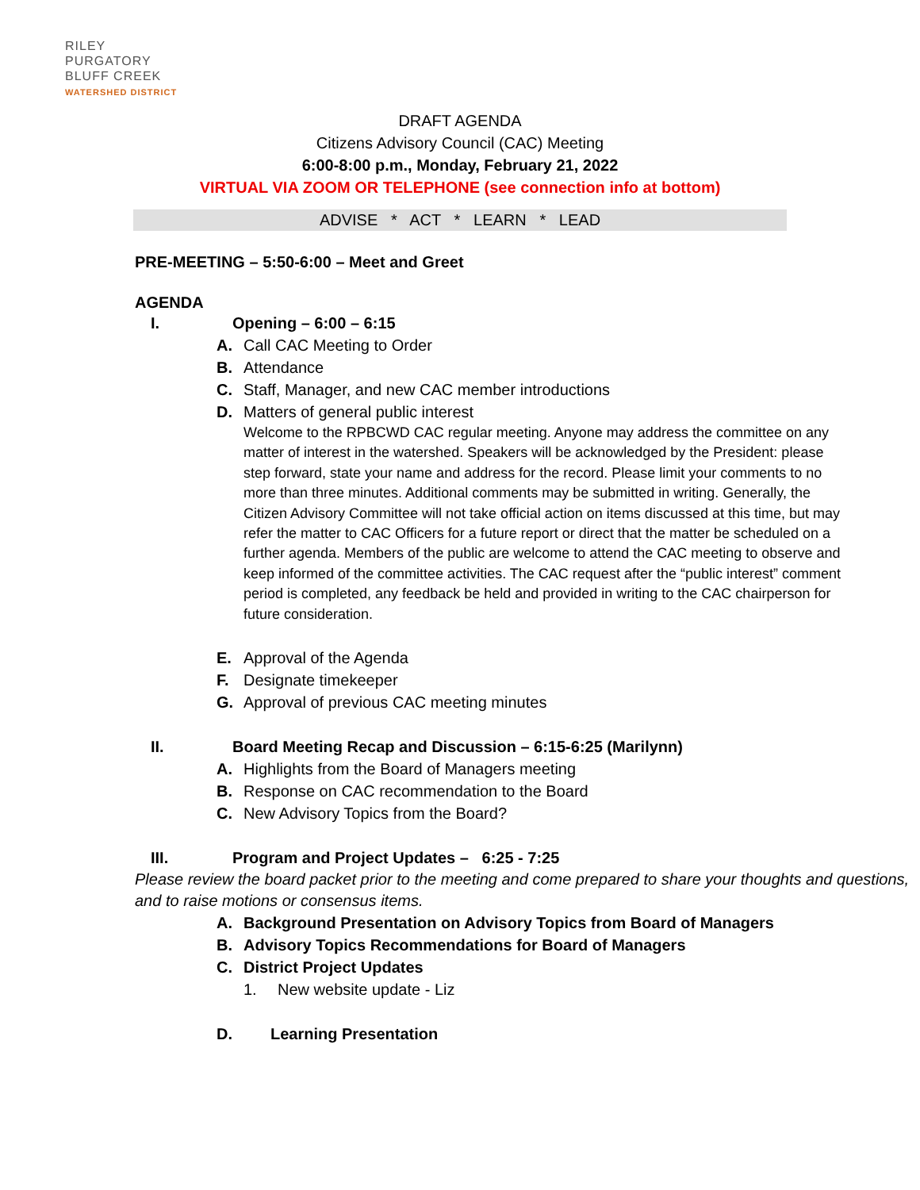RILEY
PURGATORY
BLUFF CREEK
WATERSHED DISTRICT
DRAFT AGENDA
Citizens Advisory Council (CAC) Meeting
6:00-8:00 p.m., Monday, February 21, 2022
VIRTUAL VIA ZOOM OR TELEPHONE (see connection info at bottom)
ADVISE * ACT * LEARN * LEAD
PRE-MEETING – 5:50-6:00 – Meet and Greet
AGENDA
I. Opening – 6:00 – 6:15
A. Call CAC Meeting to Order
B. Attendance
C. Staff, Manager, and new CAC member introductions
D. Matters of general public interest
Welcome to the RPBCWD CAC regular meeting. Anyone may address the committee on any matter of interest in the watershed. Speakers will be acknowledged by the President: please step forward, state your name and address for the record. Please limit your comments to no more than three minutes. Additional comments may be submitted in writing. Generally, the Citizen Advisory Committee will not take official action on items discussed at this time, but may refer the matter to CAC Officers for a future report or direct that the matter be scheduled on a further agenda. Members of the public are welcome to attend the CAC meeting to observe and keep informed of the committee activities. The CAC request after the “public interest” comment period is completed, any feedback be held and provided in writing to the CAC chairperson for future consideration.
E. Approval of the Agenda
F. Designate timekeeper
G. Approval of previous CAC meeting minutes
II. Board Meeting Recap and Discussion – 6:15-6:25 (Marilynn)
A. Highlights from the Board of Managers meeting
B. Response on CAC recommendation to the Board
C. New Advisory Topics from the Board?
III. Program and Project Updates – 6:25 - 7:25
Please review the board packet prior to the meeting and come prepared to share your thoughts and questions, and to raise motions or consensus items.
A. Background Presentation on Advisory Topics from Board of Managers
B. Advisory Topics Recommendations for Board of Managers
C. District Project Updates
1. New website update - Liz
D. Learning Presentation